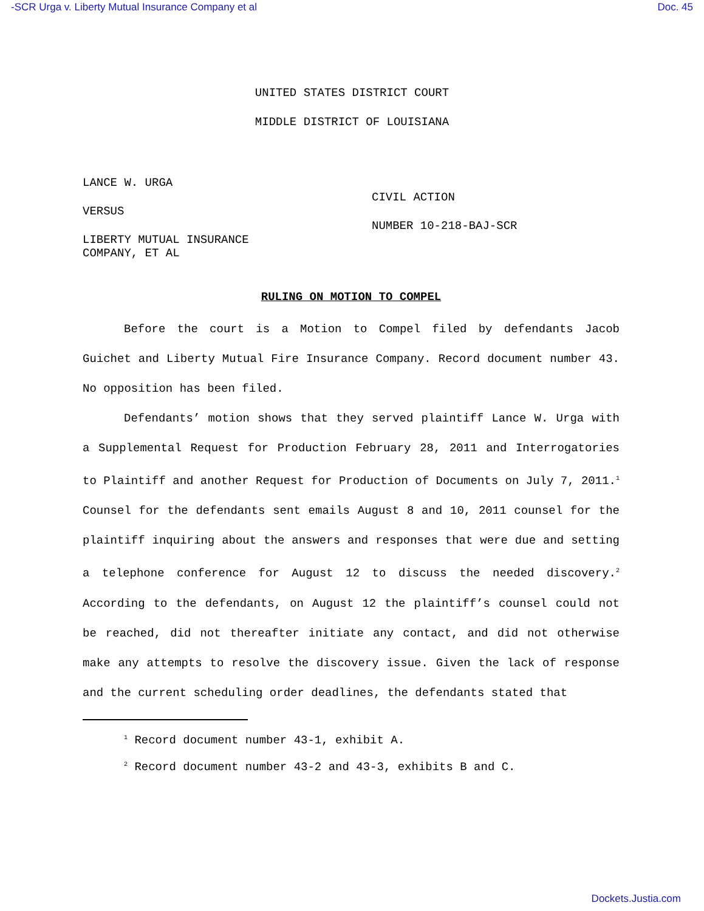-SCR Urga v. Liberty Mutual Insurance Company et al Doc. 45
UNITED STATES DISTRICT COURT
MIDDLE DISTRICT OF LOUISIANA
LANCE W. URGA
VERSUS
LIBERTY MUTUAL INSURANCE
COMPANY, ET AL
CIVIL ACTION
NUMBER 10-218-BAJ-SCR
RULING ON MOTION TO COMPEL
Before the court is a Motion to Compel filed by defendants Jacob Guichet and Liberty Mutual Fire Insurance Company. Record document number 43. No opposition has been filed.
Defendants’ motion shows that they served plaintiff Lance W. Urga with a Supplemental Request for Production February 28, 2011 and Interrogatories to Plaintiff and another Request for Production of Documents on July 7, 2011.<sup>1</sup> Counsel for the defendants sent emails August 8 and 10, 2011 counsel for the plaintiff inquiring about the answers and responses that were due and setting a telephone conference for August 12 to discuss the needed discovery.<sup>2</sup> According to the defendants, on August 12 the plaintiff’s counsel could not be reached, did not thereafter initiate any contact, and did not otherwise make any attempts to resolve the discovery issue. Given the lack of response and the current scheduling order deadlines, the defendants stated that
<sup>1</sup> Record document number 43-1, exhibit A.
<sup>2</sup> Record document number 43-2 and 43-3, exhibits B and C.
Dockets.Justia.com